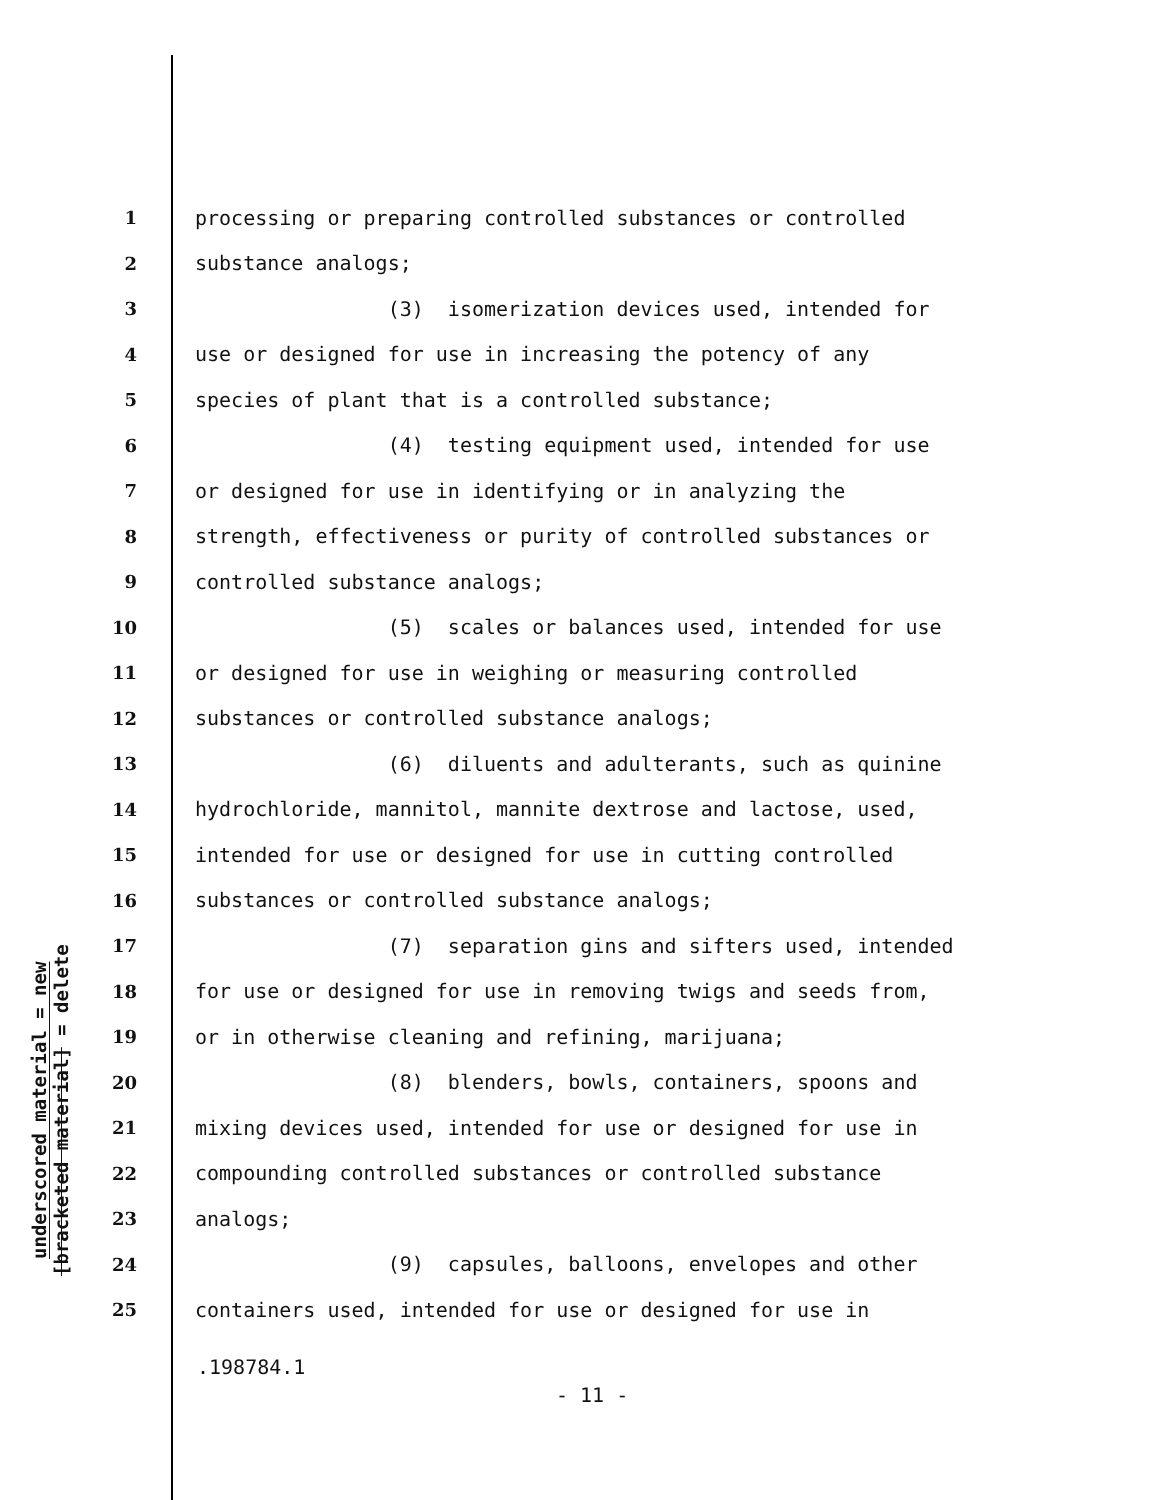underscored material = new
[bracketed material] = delete
1 processing or preparing controlled substances or controlled
2 substance analogs;
3 (3) isomerization devices used, intended for
4 use or designed for use in increasing the potency of any
5 species of plant that is a controlled substance;
6 (4) testing equipment used, intended for use
7 or designed for use in identifying or in analyzing the
8 strength, effectiveness or purity of controlled substances or
9 controlled substance analogs;
10 (5) scales or balances used, intended for use
11 or designed for use in weighing or measuring controlled
12 substances or controlled substance analogs;
13 (6) diluents and adulterants, such as quinine
14 hydrochloride, mannitol, mannite dextrose and lactose, used,
15 intended for use or designed for use in cutting controlled
16 substances or controlled substance analogs;
17 (7) separation gins and sifters used, intended
18 for use or designed for use in removing twigs and seeds from,
19 or in otherwise cleaning and refining, marijuana;
20 (8) blenders, bowls, containers, spoons and
21 mixing devices used, intended for use or designed for use in
22 compounding controlled substances or controlled substance
23 analogs;
24 (9) capsules, balloons, envelopes and other
25 containers used, intended for use or designed for use in
.198784.1
- 11 -